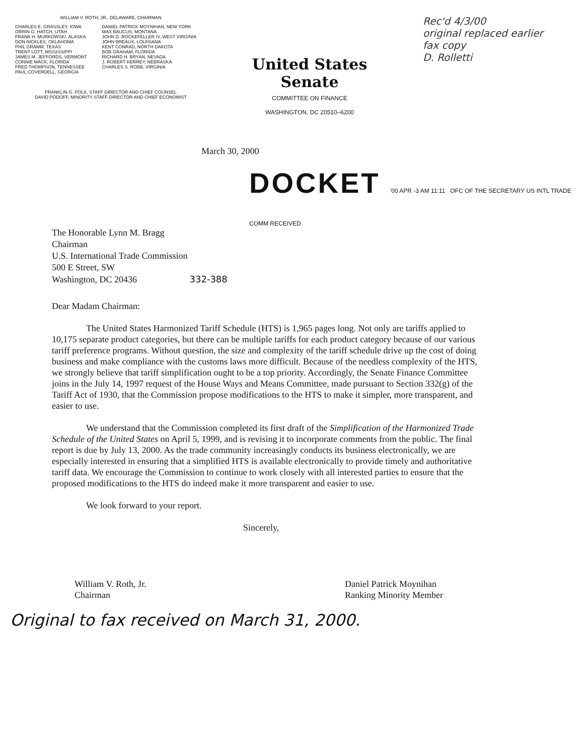WILLIAM V. ROTH, JR., DELAWARE, CHAIRMAN
CHARLES E. GRASSLEY, IOWA
ORRIN G. HATCH, UTAH
FRANK H. MURKOWSKI, ALASKA
DON NICKLES, OKLAHOMA
PHIL GRAMM, TEXAS
TRENT LOTT, MISSISSIPPI
JAMES M. JEFFORDS, VERMONT
CONNIE MACK, FLORIDA
FRED THOMPSON, TENNESSEE
PAUL COVERDELL, GEORGIA
DANIEL PATRICK MOYNIHAN, NEW YORK
MAX BAUCUS, MONTANA
JOHN D. ROCKEFELLER IV, WEST VIRGINIA
JOHN BREAUX, LOUISIANA
KENT CONRAD, NORTH DAKOTA
BOB GRAHAM, FLORIDA
RICHARD H. BRYAN, NEVADA
J. ROBERT KERREY, NEBRASKA
CHARLES S. ROBB, VIRGINIA
FRANKLIN G. POLK, STAFF DIRECTOR AND CHIEF COUNSEL
DAVID PODOFF, MINORITY STAFF DIRECTOR AND CHIEF ECONOMIST
United States Senate
COMMITTEE ON FINANCE
WASHINGTON, DC 20510–6200
Rec'd 4/3/00
original replaced earlier fax copy
D. Rolletti
March 30, 2000
DOCKET '00 APR -3 AM 11:11 OFC OF THE SECRETARY US INTL TRADE COMM RECEIVED
The Honorable Lynn M. Bragg
Chairman
U.S. International Trade Commission
500 E Street, SW
Washington, DC 20436 332-388
Dear Madam Chairman:
The United States Harmonized Tariff Schedule (HTS) is 1,965 pages long. Not only are tariffs applied to 10,175 separate product categories, but there can be multiple tariffs for each product category because of our various tariff preference programs. Without question, the size and complexity of the tariff schedule drive up the cost of doing business and make compliance with the customs laws more difficult. Because of the needless complexity of the HTS, we strongly believe that tariff simplification ought to be a top priority. Accordingly, the Senate Finance Committee joins in the July 14, 1997 request of the House Ways and Means Committee, made pursuant to Section 332(g) of the Tariff Act of 1930, that the Commission propose modifications to the HTS to make it simpler, more transparent, and easier to use.
We understand that the Commission completed its first draft of the Simplification of the Harmonized Trade Schedule of the United States on April 5, 1999, and is revising it to incorporate comments from the public. The final report is due by July 13, 2000. As the trade community increasingly conducts its business electronically, we are especially interested in ensuring that a simplified HTS is available electronically to provide timely and authoritative tariff data. We encourage the Commission to continue to work closely with all interested parties to ensure that the proposed modifications to the HTS do indeed make it more transparent and easier to use.
We look forward to your report.
Sincerely,
William V. Roth, Jr.
Chairman
Daniel Patrick Moynihan
Ranking Minority Member
Original to fax received on March 31, 2000.